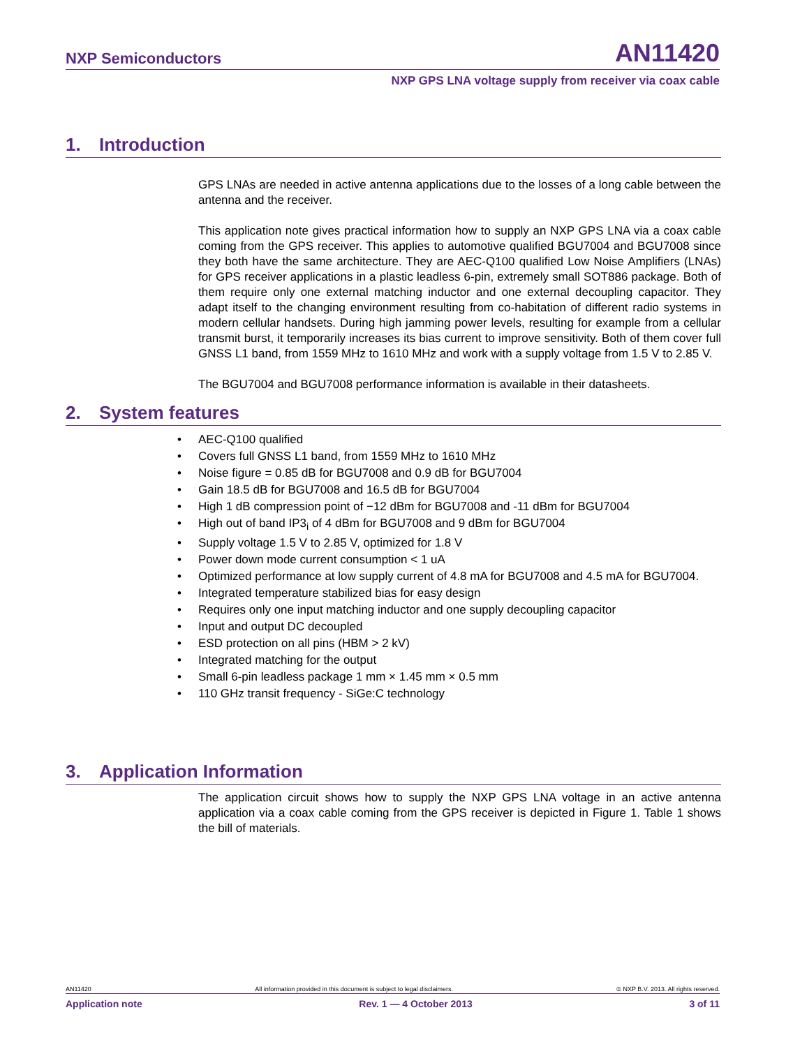NXP Semiconductors AN11420
NXP GPS LNA voltage supply from receiver via coax cable
1. Introduction
GPS LNAs are needed in active antenna applications due to the losses of a long cable between the antenna and the receiver.
This application note gives practical information how to supply an NXP GPS LNA via a coax cable coming from the GPS receiver. This applies to automotive qualified BGU7004 and BGU7008 since they both have the same architecture. They are AEC-Q100 qualified Low Noise Amplifiers (LNAs) for GPS receiver applications in a plastic leadless 6-pin, extremely small SOT886 package. Both of them require only one external matching inductor and one external decoupling capacitor. They adapt itself to the changing environment resulting from co-habitation of different radio systems in modern cellular handsets. During high jamming power levels, resulting for example from a cellular transmit burst, it temporarily increases its bias current to improve sensitivity. Both of them cover full GNSS L1 band, from 1559 MHz to 1610 MHz and work with a supply voltage from 1.5 V to 2.85 V.
The BGU7004 and BGU7008 performance information is available in their datasheets.
2. System features
• AEC-Q100 qualified
• Covers full GNSS L1 band, from 1559 MHz to 1610 MHz
• Noise figure = 0.85 dB for BGU7008 and 0.9 dB for BGU7004
• Gain 18.5 dB for BGU7008 and 16.5 dB for BGU7004
• High 1 dB compression point of −12 dBm for BGU7008 and -11 dBm for BGU7004
• High out of band IP3<sub>i</sub> of 4 dBm for BGU7008 and 9 dBm for BGU7004
• Supply voltage 1.5 V to 2.85 V, optimized for 1.8 V
• Power down mode current consumption < 1 uA
• Optimized performance at low supply current of 4.8 mA for BGU7008 and 4.5 mA for BGU7004.
• Integrated temperature stabilized bias for easy design
• Requires only one input matching inductor and one supply decoupling capacitor
• Input and output DC decoupled
• ESD protection on all pins (HBM > 2 kV)
• Integrated matching for the output
• Small 6-pin leadless package 1 mm × 1.45 mm × 0.5 mm
• 110 GHz transit frequency - SiGe:C technology
3. Application Information
The application circuit shows how to supply the NXP GPS LNA voltage in an active antenna application via a coax cable coming from the GPS receiver is depicted in Figure 1. Table 1 shows the bill of materials.
AN11420 All information provided in this document is subject to legal disclaimers. © NXP B.V. 2013. All rights reserved.
Application note Rev. 1 — 4 October 2013 3 of 11